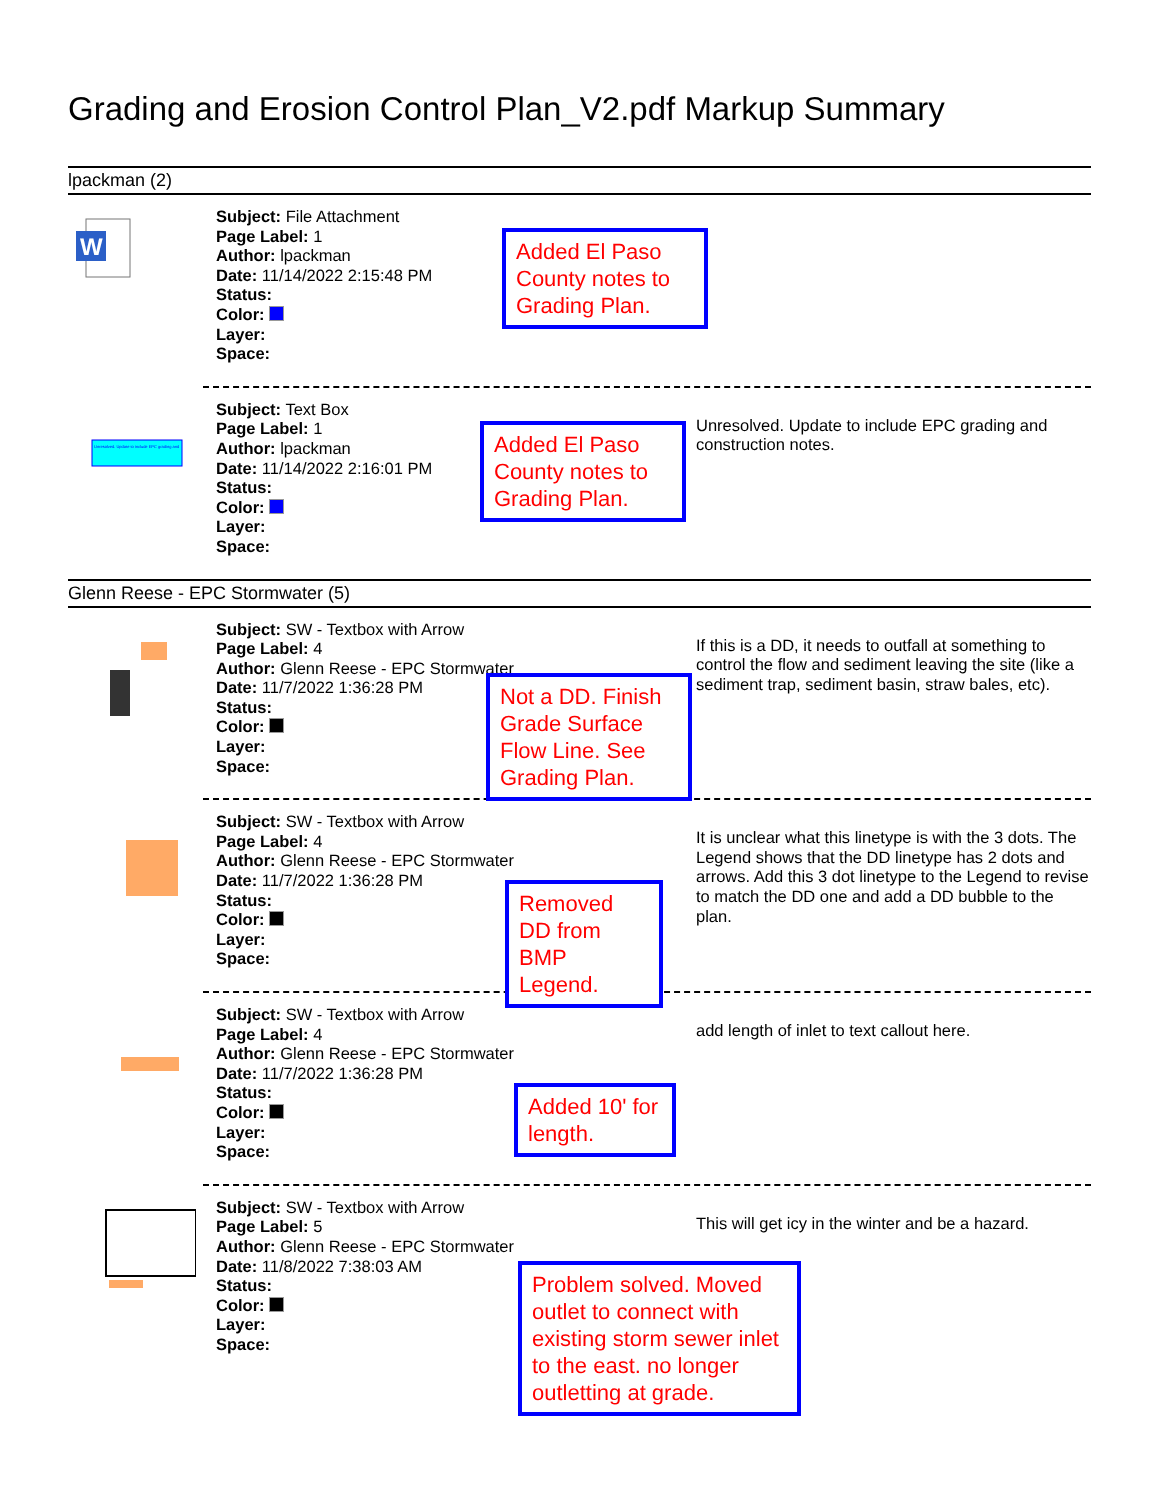Grading and Erosion Control Plan_V2.pdf Markup Summary
lpackman (2)
W
Subject: File Attachment
Page Label: 1
Author: lpackman
Date: 11/14/2022 2:15:48 PM
Status:
Color:
Layer:
Space:
Added El Paso County notes to Grading Plan.
Unresolved. Update to include EPC grading and
Subject: Text Box
Page Label: 1
Author: lpackman
Date: 11/14/2022 2:16:01 PM
Status:
Color:
Layer:
Space:
Unresolved. Update to include EPC grading and construction notes.
Added El Paso County notes to Grading Plan.
Glenn Reese - EPC Stormwater (5)
Subject: SW - Textbox with Arrow
Page Label: 4
Author: Glenn Reese - EPC Stormwater
Date: 11/7/2022 1:36:28 PM
Status:
Color:
Layer:
Space:
If this is a DD, it needs to outfall at something to control the flow and sediment leaving the site (like a sediment trap, sediment basin, straw bales, etc).
Not a DD. Finish Grade Surface Flow Line. See Grading Plan.
Subject: SW - Textbox with Arrow
Page Label: 4
Author: Glenn Reese - EPC Stormwater
Date: 11/7/2022 1:36:28 PM
Status:
Color:
Layer:
Space:
It is unclear what this linetype is with the 3 dots. The Legend shows that the DD linetype has 2 dots and arrows. Add this 3 dot linetype to the Legend to revise to match the DD one and add a DD bubble to the plan.
Removed DD from BMP Legend.
Subject: SW - Textbox with Arrow
Page Label: 4
Author: Glenn Reese - EPC Stormwater
Date: 11/7/2022 1:36:28 PM
Status:
Color:
Layer:
Space:
add length of inlet to text callout here.
Added 10' for length.
Subject: SW - Textbox with Arrow
Page Label: 5
Author: Glenn Reese - EPC Stormwater
Date: 11/8/2022 7:38:03 AM
Status:
Color:
Layer:
Space:
This will get icy in the winter and be a hazard.
Problem solved. Moved outlet to connect with existing storm sewer inlet to the east. no longer outletting at grade.